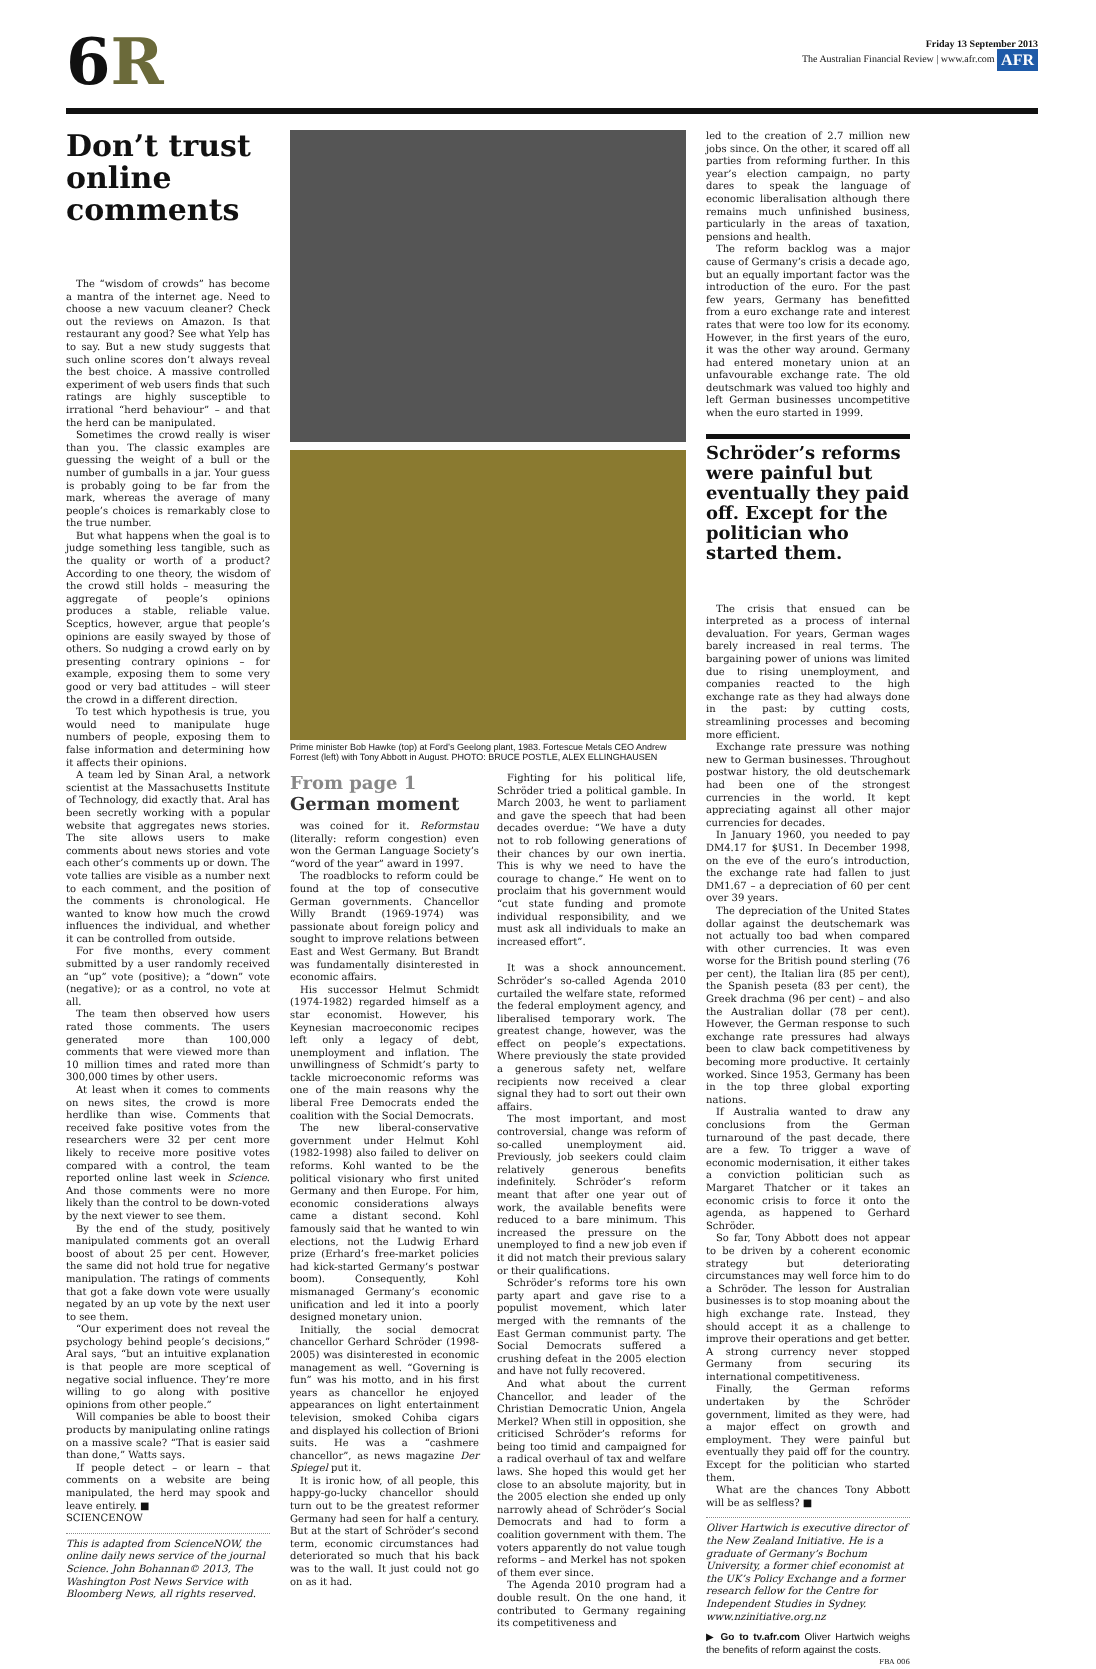6R
Friday 13 September 2013
The Australian Financial Review | www.afr.com AFR
Don’t trust online comments
The “wisdom of crowds” has become a mantra of the internet age. Need to choose a new vacuum cleaner? Check out the reviews on Amazon. Is that restaurant any good? See what Yelp has to say. But a new study suggests that such online scores don’t always reveal the best choice. A massive controlled experiment of web users finds that such ratings are highly susceptible to irrational “herd behaviour” – and that the herd can be manipulated.
Sometimes the crowd really is wiser than you. The classic examples are guessing the weight of a bull or the number of gumballs in a jar. Your guess is probably going to be far from the mark, whereas the average of many people’s choices is remarkably close to the true number.
But what happens when the goal is to judge something less tangible, such as the quality or worth of a product? According to one theory, the wisdom of the crowd still holds – measuring the aggregate of people’s opinions produces a stable, reliable value. Sceptics, however, argue that people’s opinions are easily swayed by those of others. So nudging a crowd early on by presenting contrary opinions – for example, exposing them to some very good or very bad attitudes – will steer the crowd in a different direction.
To test which hypothesis is true, you would need to manipulate huge numbers of people, exposing them to false information and determining how it affects their opinions.
A team led by Sinan Aral, a network scientist at the Massachusetts Institute of Technology, did exactly that. Aral has been secretly working with a popular website that aggregates news stories. The site allows users to make comments about news stories and vote each other’s comments up or down. The vote tallies are visible as a number next to each comment, and the position of the comments is chronological. He wanted to know how much the crowd influences the individual, and whether it can be controlled from outside.
For five months, every comment submitted by a user randomly received an “up” vote (positive); a “down” vote (negative); or as a control, no vote at all.
The team then observed how users rated those comments. The users generated more than 100,000 comments that were viewed more than 10 million times and rated more than 300,000 times by other users.
At least when it comes to comments on news sites, the crowd is more herdlike than wise. Comments that received fake positive votes from the researchers were 32 per cent more likely to receive more positive votes compared with a control, the team reported online last week in Science. And those comments were no more likely than the control to be down-voted by the next viewer to see them.
By the end of the study, positively manipulated comments got an overall boost of about 25 per cent. However, the same did not hold true for negative manipulation. The ratings of comments that got a fake down vote were usually negated by an up vote by the next user to see them.
“Our experiment does not reveal the psychology behind people’s decisions,” Aral says, “but an intuitive explanation is that people are more sceptical of negative social influence. They’re more willing to go along with positive opinions from other people.”
Will companies be able to boost their products by manipulating online ratings on a massive scale? “That is easier said than done,” Watts says.
If people detect – or learn – that comments on a website are being manipulated, the herd may spook and leave entirely. ■
SCIENCENOW
This is adapted from ScienceNOW, the online daily news service of the journal Science. John Bohannan© 2013, The Washington Post News Service with Bloomberg News, all rights reserved.
Prime minister Bob Hawke (top) at Ford’s Geelong plant, 1983. Fortescue Metals CEO Andrew Forrest (left) with Tony Abbott in August. PHOTO: BRUCE POSTLE, ALEX ELLINGHAUSEN
From page 1
German moment
was coined for it. Reformstau (literally: reform congestion) even won the German Language Society’s “word of the year” award in 1997.
The roadblocks to reform could be found at the top of consecutive German governments. Chancellor Willy Brandt (1969-1974) was passionate about foreign policy and sought to improve relations between East and West Germany. But Brandt was fundamentally disinterested in economic affairs.
His successor Helmut Schmidt (1974-1982) regarded himself as a star economist. However, his Keynesian macroeconomic recipes left only a legacy of debt, unemployment and inflation. The unwillingness of Schmidt’s party to tackle microeconomic reforms was one of the main reasons why the liberal Free Democrats ended the coalition with the Social Democrats.
The new liberal-conservative government under Helmut Kohl (1982-1998) also failed to deliver on reforms. Kohl wanted to be the political visionary who first united Germany and then Europe. For him, economic considerations always came a distant second. Kohl famously said that he wanted to win elections, not the Ludwig Erhard prize (Erhard’s free-market policies had kick-started Germany’s postwar boom). Consequently, Kohl mismanaged Germany’s economic unification and led it into a poorly designed monetary union.
Initially, the social democrat chancellor Gerhard Schröder (1998-2005) was disinterested in economic management as well. “Governing is fun” was his motto, and in his first years as chancellor he enjoyed appearances on light entertainment television, smoked Cohiba cigars and displayed his collection of Brioni suits. He was a “cashmere chancellor”, as news magazine Der Spiegel put it.
It is ironic how, of all people, this happy-go-lucky chancellor should turn out to be the greatest reformer Germany had seen for half a century. But at the start of Schröder’s second term, economic circumstances had deteriorated so much that his back was to the wall. It just could not go on as it had.
Fighting for his political life, Schröder tried a political gamble. In March 2003, he went to parliament and gave the speech that had been decades overdue: “We have a duty not to rob following generations of their chances by our own inertia. This is why we need to have the courage to change.” He went on to proclaim that his government would “cut state funding and promote individual responsibility, and we must ask all individuals to make an increased effort”.
It was a shock announcement. Schröder’s so-called Agenda 2010 curtailed the welfare state, reformed the federal employment agency, and liberalised temporary work. The greatest change, however, was the effect on people’s expectations. Where previously the state provided a generous safety net, welfare recipients now received a clear signal they had to sort out their own affairs.
The most important, and most controversial, change was reform of so-called unemployment aid. Previously, job seekers could claim relatively generous benefits indefinitely. Schröder’s reform meant that after one year out of work, the available benefits were reduced to a bare minimum. This increased the pressure on the unemployed to find a new job even if it did not match their previous salary or their qualifications.
Schröder’s reforms tore his own party apart and gave rise to a populist movement, which later merged with the remnants of the East German communist party. The Social Democrats suffered a crushing defeat in the 2005 election and have not fully recovered.
And what about the current Chancellor, and leader of the Christian Democratic Union, Angela Merkel? When still in opposition, she criticised Schröder’s reforms for being too timid and campaigned for a radical overhaul of tax and welfare laws. She hoped this would get her close to an absolute majority, but in the 2005 election she ended up only narrowly ahead of Schröder’s Social Democrats and had to form a coalition government with them. The voters apparently do not value tough reforms – and Merkel has not spoken of them ever since.
The Agenda 2010 program had a double result. On the one hand, it contributed to Germany regaining its competitiveness and
led to the creation of 2.7 million new jobs since. On the other, it scared off all parties from reforming further. In this year’s election campaign, no party dares to speak the language of economic liberalisation although there remains much unfinished business, particularly in the areas of taxation, pensions and health.
The reform backlog was a major cause of Germany’s crisis a decade ago, but an equally important factor was the introduction of the euro. For the past few years, Germany has benefitted from a euro exchange rate and interest rates that were too low for its economy. However, in the first years of the euro, it was the other way around. Germany had entered monetary union at an unfavourable exchange rate. The old deutschmark was valued too highly and left German businesses uncompetitive when the euro started in 1999.
Schröder’s reforms were painful but eventually they paid off. Except for the politician who started them.
The crisis that ensued can be interpreted as a process of internal devaluation. For years, German wages barely increased in real terms. The bargaining power of unions was limited due to rising unemployment, and companies reacted to the high exchange rate as they had always done in the past: by cutting costs, streamlining processes and becoming more efficient.
Exchange rate pressure was nothing new to German businesses. Throughout postwar history, the old deutschemark had been one of the strongest currencies in the world. It kept appreciating against all other major currencies for decades.
In January 1960, you needed to pay DM4.17 for $US1. In December 1998, on the eve of the euro’s introduction, the exchange rate had fallen to just DM1.67 – a depreciation of 60 per cent over 39 years.
The depreciation of the United States dollar against the deutschemark was not actually too bad when compared with other currencies. It was even worse for the British pound sterling (76 per cent), the Italian lira (85 per cent), the Spanish peseta (83 per cent), the Greek drachma (96 per cent) – and also the Australian dollar (78 per cent). However, the German response to such exchange rate pressures had always been to claw back competitiveness by becoming more productive. It certainly worked. Since 1953, Germany has been in the top three global exporting nations.
If Australia wanted to draw any conclusions from the German turnaround of the past decade, there are a few. To trigger a wave of economic modernisation, it either takes a conviction politician such as Margaret Thatcher or it takes an economic crisis to force it onto the agenda, as happened to Gerhard Schröder.
So far, Tony Abbott does not appear to be driven by a coherent economic strategy but deteriorating circumstances may well force him to do a Schröder. The lesson for Australian businesses is to stop moaning about the high exchange rate. Instead, they should accept it as a challenge to improve their operations and get better. A strong currency never stopped Germany from securing its international competitiveness.
Finally, the German reforms undertaken by the Schröder government, limited as they were, had a major effect on growth and employment. They were painful but eventually they paid off for the country. Except for the politician who started them.
What are the chances Tony Abbott will be as selfless? ■
Oliver Hartwich is executive director of the New Zealand Initiative. He is a graduate of Germany’s Bochum University, a former chief economist at the UK’s Policy Exchange and a former research fellow for the Centre for Independent Studies in Sydney. www.nzinitiative.org.nz
▶ Go to tv.afr.com Oliver Hartwich weighs the benefits of reform against the costs.
FBA 006